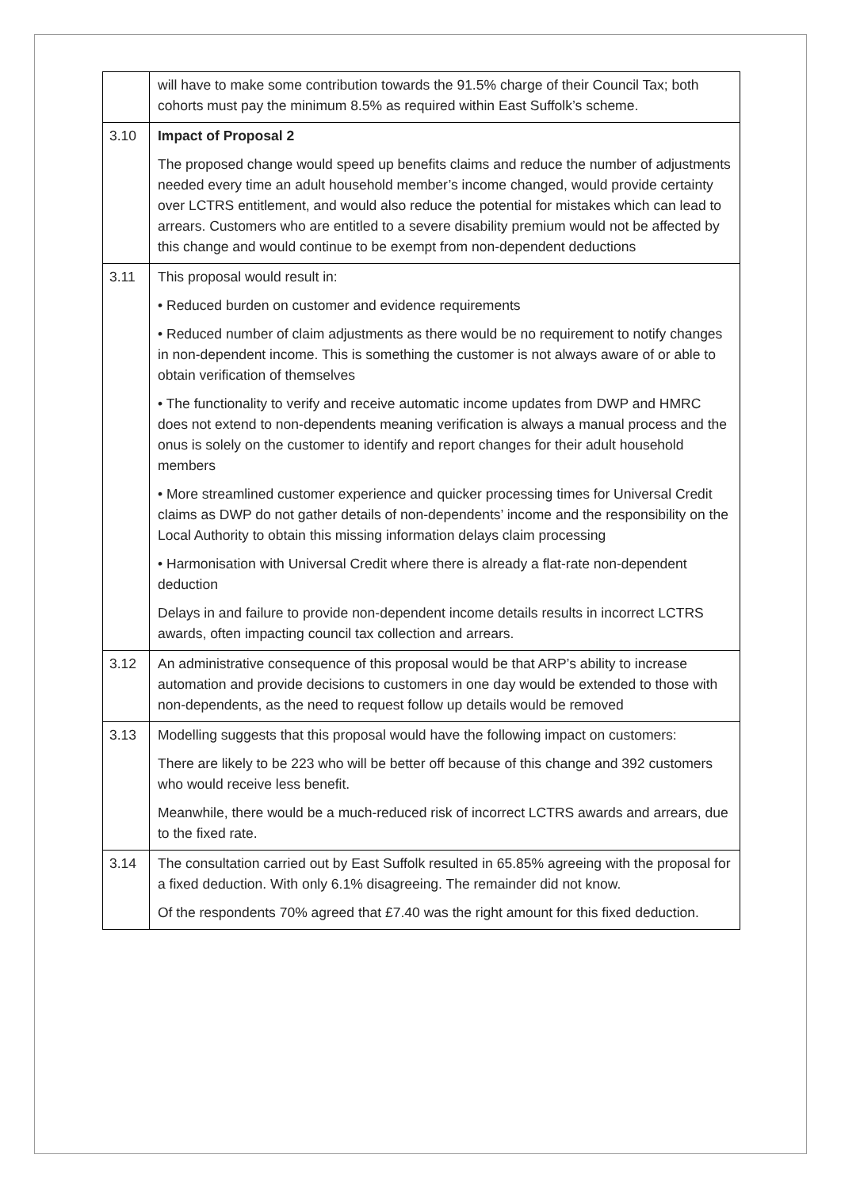| | will have to make some contribution towards the 91.5% charge of their Council Tax; both cohorts must pay the minimum 8.5% as required within East Suffolk’s scheme. |
| 3.10 | Impact of Proposal 2 The proposed change would speed up benefits claims and reduce the number of adjustments needed every time an adult household member’s income changed, would provide certainty over LCTRS entitlement, and would also reduce the potential for mistakes which can lead to arrears. Customers who are entitled to a severe disability premium would not be affected by this change and would continue to be exempt from non-dependent deductions |
| 3.11 | This proposal would result in: • Reduced burden on customer and evidence requirements • Reduced number of claim adjustments as there would be no requirement to notify changes in non-dependent income. This is something the customer is not always aware of or able to obtain verification of themselves • The functionality to verify and receive automatic income updates from DWP and HMRC does not extend to non-dependents meaning verification is always a manual process and the onus is solely on the customer to identify and report changes for their adult household members • More streamlined customer experience and quicker processing times for Universal Credit claims as DWP do not gather details of non-dependents’ income and the responsibility on the Local Authority to obtain this missing information delays claim processing • Harmonisation with Universal Credit where there is already a flat-rate non-dependent deduction Delays in and failure to provide non-dependent income details results in incorrect LCTRS awards, often impacting council tax collection and arrears. |
| 3.12 | An administrative consequence of this proposal would be that ARP’s ability to increase automation and provide decisions to customers in one day would be extended to those with non-dependents, as the need to request follow up details would be removed |
| 3.13 | Modelling suggests that this proposal would have the following impact on customers: There are likely to be 223 who will be better off because of this change and 392 customers who would receive less benefit. Meanwhile, there would be a much-reduced risk of incorrect LCTRS awards and arrears, due to the fixed rate. |
| 3.14 | The consultation carried out by East Suffolk resulted in 65.85% agreeing with the proposal for a fixed deduction. With only 6.1% disagreeing. The remainder did not know. Of the respondents 70% agreed that £7.40 was the right amount for this fixed deduction. |